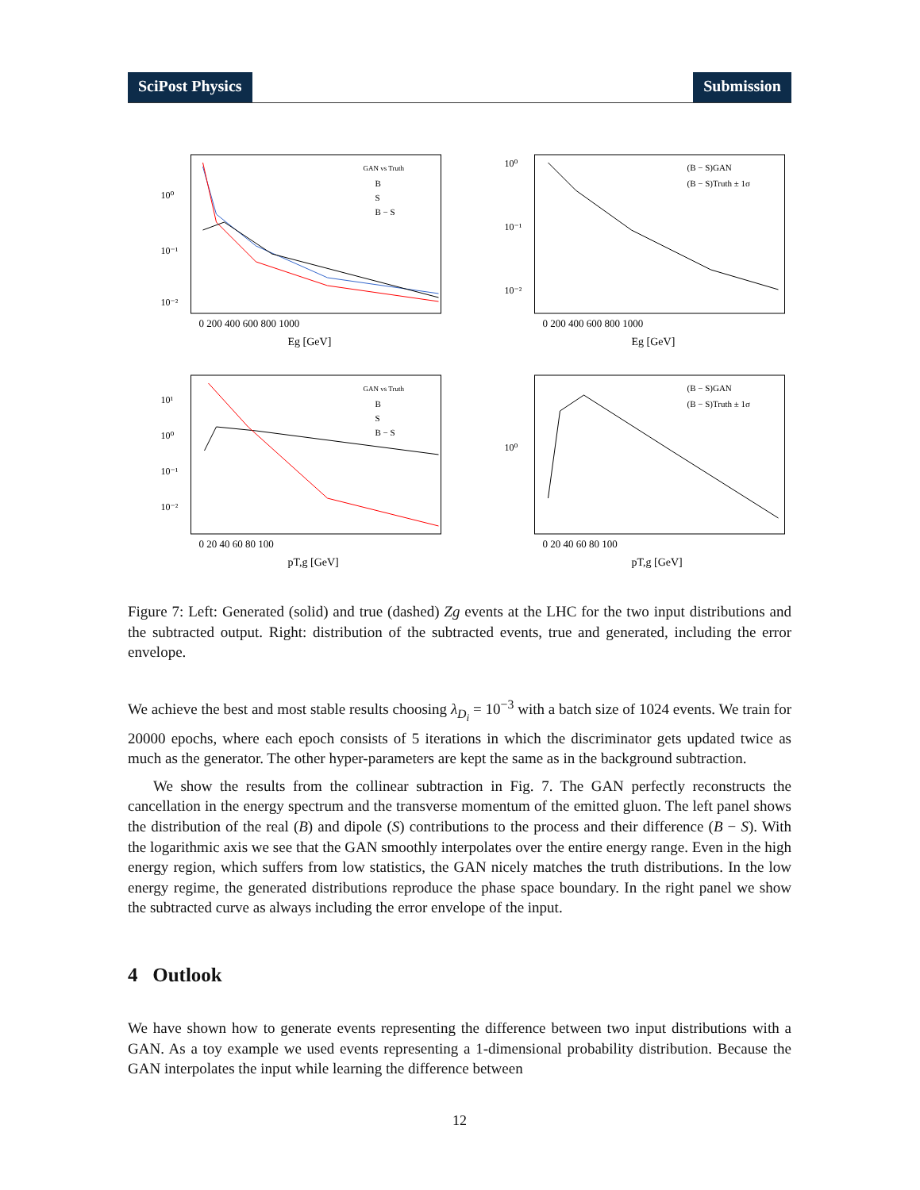SciPost Physics Submission
GAN vs Truth
B
S
B − S
10⁰
10⁻¹
10⁻²
0 200 400 600 800 1000
Eg [GeV]
(B − S)GAN
(B − S)Truth ± 1σ
10⁰
10⁻¹
10⁻²
0 200 400 600 800 1000
Eg [GeV]
GAN vs Truth
B
S
B − S
10¹
10⁰
10⁻¹
10⁻²
0 20 40 60 80 100
pT,g [GeV]
(B − S)GAN
(B − S)Truth ± 1σ
10⁰
0 20 40 60 80 100
pT,g [GeV]
Figure 7: Left: Generated (solid) and true (dashed) Zg events at the LHC for the two input distributions and the subtracted output. Right: distribution of the subtracted events, true and generated, including the error envelope.
We achieve the best and most stable results choosing λ<sub>D<sub>i</sub></sub> = 10<sup>−3</sup> with a batch size of 1024 events. We train for 20000 epochs, where each epoch consists of 5 iterations in which the discriminator gets updated twice as much as the generator. The other hyper-parameters are kept the same as in the background subtraction.
We show the results from the collinear subtraction in Fig. 7. The GAN perfectly reconstructs the cancellation in the energy spectrum and the transverse momentum of the emitted gluon. The left panel shows the distribution of the real (B) and dipole (S) contributions to the process and their difference (B − S). With the logarithmic axis we see that the GAN smoothly interpolates over the entire energy range. Even in the high energy region, which suffers from low statistics, the GAN nicely matches the truth distributions. In the low energy regime, the generated distributions reproduce the phase space boundary. In the right panel we show the subtracted curve as always including the error envelope of the input.
4 Outlook
We have shown how to generate events representing the difference between two input distributions with a GAN. As a toy example we used events representing a 1-dimensional probability distribution. Because the GAN interpolates the input while learning the difference between
12